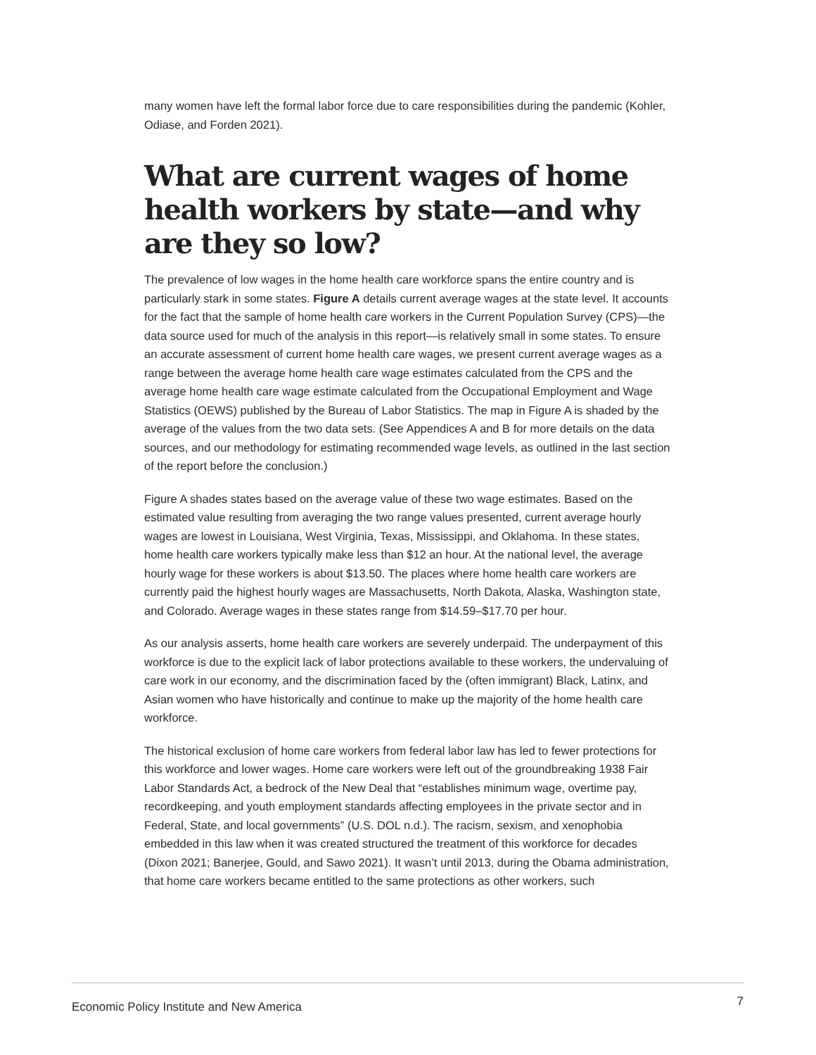many women have left the formal labor force due to care responsibilities during the pandemic (Kohler, Odiase, and Forden 2021).
What are current wages of home health workers by state—and why are they so low?
The prevalence of low wages in the home health care workforce spans the entire country and is particularly stark in some states. Figure A details current average wages at the state level. It accounts for the fact that the sample of home health care workers in the Current Population Survey (CPS)—the data source used for much of the analysis in this report—is relatively small in some states. To ensure an accurate assessment of current home health care wages, we present current average wages as a range between the average home health care wage estimates calculated from the CPS and the average home health care wage estimate calculated from the Occupational Employment and Wage Statistics (OEWS) published by the Bureau of Labor Statistics. The map in Figure A is shaded by the average of the values from the two data sets. (See Appendices A and B for more details on the data sources, and our methodology for estimating recommended wage levels, as outlined in the last section of the report before the conclusion.)
Figure A shades states based on the average value of these two wage estimates. Based on the estimated value resulting from averaging the two range values presented, current average hourly wages are lowest in Louisiana, West Virginia, Texas, Mississippi, and Oklahoma. In these states, home health care workers typically make less than $12 an hour. At the national level, the average hourly wage for these workers is about $13.50. The places where home health care workers are currently paid the highest hourly wages are Massachusetts, North Dakota, Alaska, Washington state, and Colorado. Average wages in these states range from $14.59–$17.70 per hour.
As our analysis asserts, home health care workers are severely underpaid. The underpayment of this workforce is due to the explicit lack of labor protections available to these workers, the undervaluing of care work in our economy, and the discrimination faced by the (often immigrant) Black, Latinx, and Asian women who have historically and continue to make up the majority of the home health care workforce.
The historical exclusion of home care workers from federal labor law has led to fewer protections for this workforce and lower wages. Home care workers were left out of the groundbreaking 1938 Fair Labor Standards Act, a bedrock of the New Deal that “establishes minimum wage, overtime pay, recordkeeping, and youth employment standards affecting employees in the private sector and in Federal, State, and local governments” (U.S. DOL n.d.). The racism, sexism, and xenophobia embedded in this law when it was created structured the treatment of this workforce for decades (Dixon 2021; Banerjee, Gould, and Sawo 2021). It wasn’t until 2013, during the Obama administration, that home care workers became entitled to the same protections as other workers, such
Economic Policy Institute and New America 7